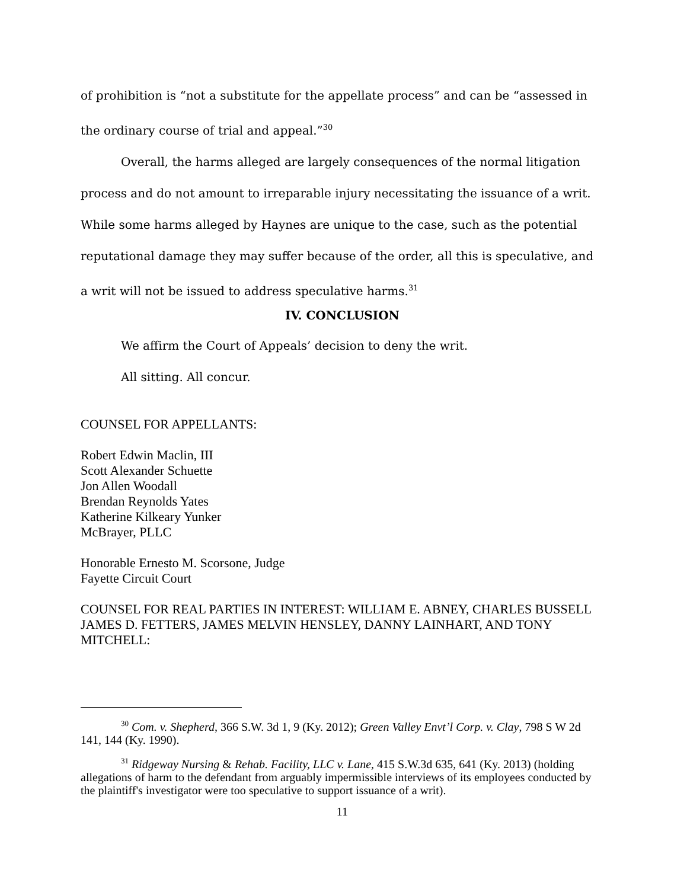of prohibition is “not a substitute for the appellate process” and can be “assessed in the ordinary course of trial and appeal.”<sup>30</sup>
Overall, the harms alleged are largely consequences of the normal litigation process and do not amount to irreparable injury necessitating the issuance of a writ. While some harms alleged by Haynes are unique to the case, such as the potential reputational damage they may suffer because of the order, all this is speculative, and a writ will not be issued to address speculative harms.<sup>31</sup>
IV. CONCLUSION
We affirm the Court of Appeals’ decision to deny the writ.
All sitting. All concur.
COUNSEL FOR APPELLANTS:
Robert Edwin Maclin, III
Scott Alexander Schuette
Jon Allen Woodall
Brendan Reynolds Yates
Katherine Kilkeary Yunker
McBrayer, PLLC
Honorable Ernesto M. Scorsone, Judge
Fayette Circuit Court
COUNSEL FOR REAL PARTIES IN INTEREST: WILLIAM E. ABNEY, CHARLES BUSSELL JAMES D. FETTERS, JAMES MELVIN HENSLEY, DANNY LAINHART, AND TONY MITCHELL:
<sup>30</sup> Com. v. Shepherd, 366 S.W. 3d 1, 9 (Ky. 2012); Green Valley Envt’l Corp. v. Clay, 798 S W 2d 141, 144 (Ky. 1990).
<sup>31</sup> Ridgeway Nursing & Rehab. Facility, LLC v. Lane, 415 S.W.3d 635, 641 (Ky. 2013) (holding allegations of harm to the defendant from arguably impermissible interviews of its employees conducted by the plaintiff's investigator were too speculative to support issuance of a writ).
11